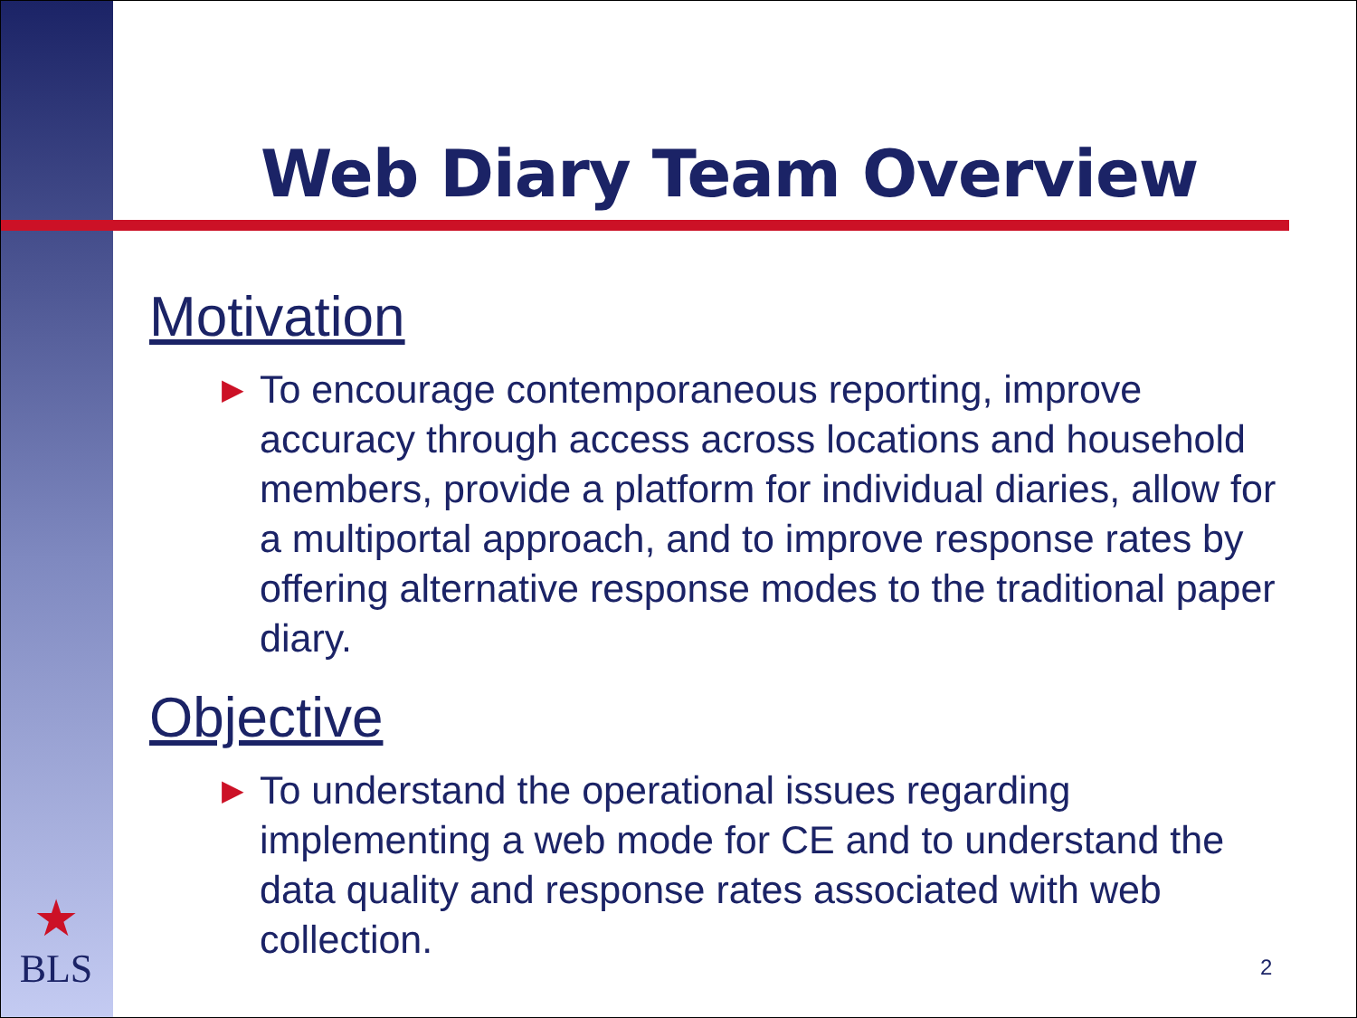Web Diary Team Overview
Motivation
▶ To encourage contemporaneous reporting, improve accuracy through access across locations and household members, provide a platform for individual diaries, allow for a multiportal approach, and to improve response rates by offering alternative response modes to the traditional paper diary.
Objective
▶ To understand the operational issues regarding implementing a web mode for CE and to understand the data quality and response rates associated with web collection.
★
BLS
2